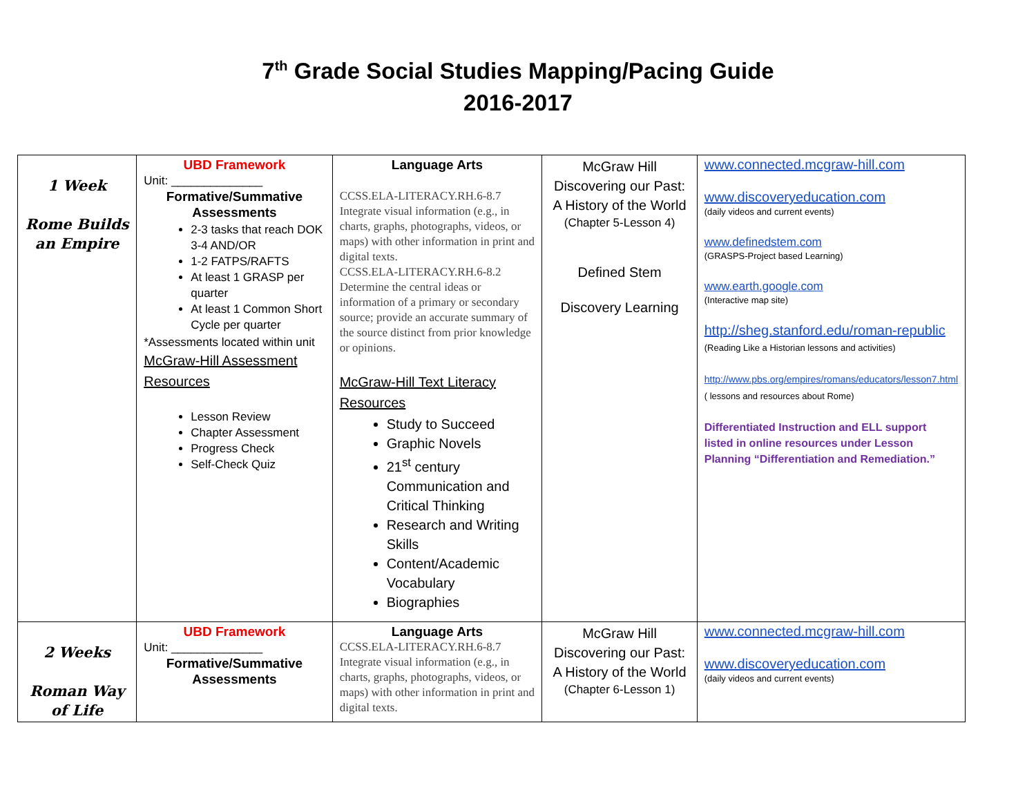7<sup>th</sup> Grade Social Studies Mapping/Pacing Guide
2016-2017
| 1 Week Rome Builds an Empire | UBD Framework Unit: ______________ Formative/Summative Assessments 2-3 tasks that reach DOK 3-4 AND/OR 1-2 FATPS/RAFTS At least 1 GRASP per quarter At least 1 Common Short Cycle per quarter *Assessments located within unit McGraw-Hill Assessment Resources Lesson Review Chapter Assessment Progress Check Self-Check Quiz | Language Arts CCSS.ELA-LITERACY.RH.6-8.7 Integrate visual information (e.g., in charts, graphs, photographs, videos, or maps) with other information in print and digital texts. CCSS.ELA-LITERACY.RH.6-8.2 Determine the central ideas or information of a primary or secondary source; provide an accurate summary of the source distinct from prior knowledge or opinions. McGraw-Hill Text Literacy Resources Study to Succeed Graphic Novels 21<sup>st</sup> century Communication and Critical Thinking Research and Writing Skills Content/Academic Vocabulary Biographies | McGraw Hill Discovering our Past: A History of the World (Chapter 5-Lesson 4) Defined Stem Discovery Learning | www.connected.mcgraw-hill.com www.discoveryeducation.com (daily videos and current events) www.definedstem.com (GRASPS-Project based Learning) www.earth.google.com (Interactive map site) http://sheg.stanford.edu/roman-republic (Reading Like a Historian lessons and activities) http://www.pbs.org/empires/romans/educators/lesson7.html ( lessons and resources about Rome) Differentiated Instruction and ELL support listed in online resources under Lesson Planning “Differentiation and Remediation.” |
| 2 Weeks Roman Way of Life | UBD Framework Unit: ______________ Formative/Summative Assessments | Language Arts CCSS.ELA-LITERACY.RH.6-8.7 Integrate visual information (e.g., in charts, graphs, photographs, videos, or maps) with other information in print and digital texts. | McGraw Hill Discovering our Past: A History of the World (Chapter 6-Lesson 1) | www.connected.mcgraw-hill.com www.discoveryeducation.com (daily videos and current events) |